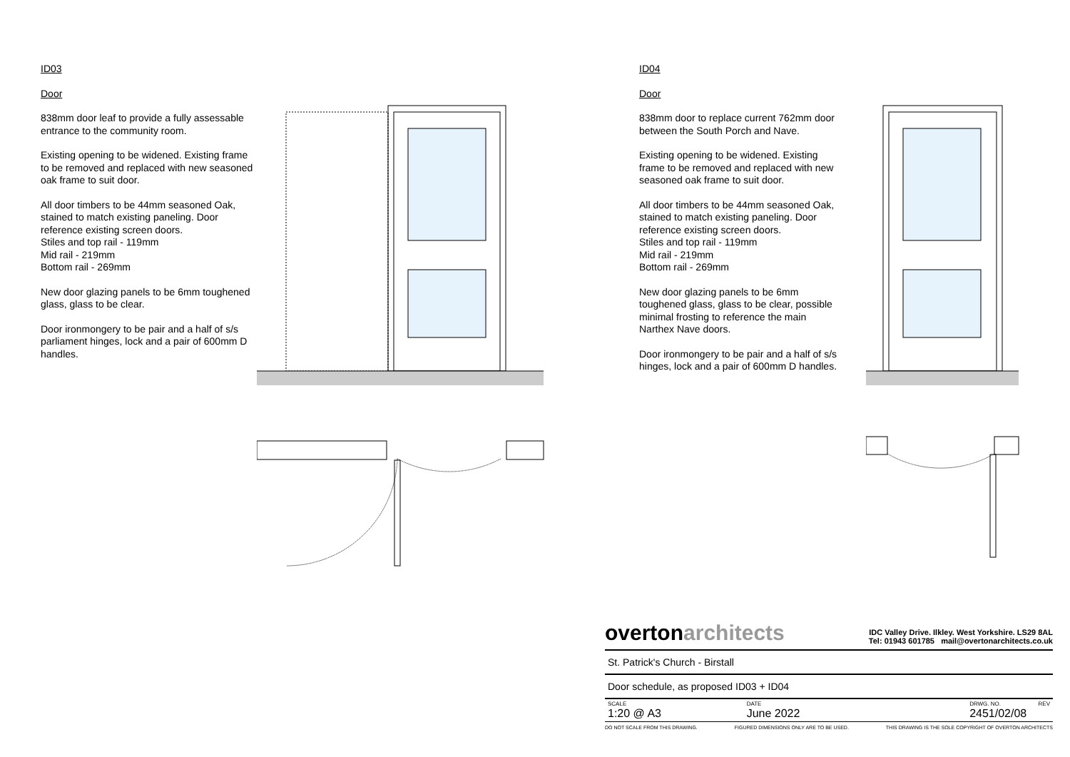ID03
Door
838mm door leaf to provide a fully assessable entrance to the community room.
Existing opening to be widened. Existing frame to be removed and replaced with new seasoned oak frame to suit door.
All door timbers to be 44mm seasoned Oak, stained to match existing paneling. Door reference existing screen doors.
Stiles and top rail - 119mm
Mid rail - 219mm
Bottom rail - 269mm
New door glazing panels to be 6mm toughened glass, glass to be clear.
Door ironmongery to be pair and a half of s/s parliament hinges, lock and a pair of 600mm D handles.
ID04
Door
838mm door to replace current 762mm door between the South Porch and Nave.
Existing opening to be widened. Existing frame to be removed and replaced with new seasoned oak frame to suit door.
All door timbers to be 44mm seasoned Oak, stained to match existing paneling. Door reference existing screen doors.
Stiles and top rail - 119mm
Mid rail - 219mm
Bottom rail - 269mm
New door glazing panels to be 6mm toughened glass, glass to be clear, possible minimal frosting to reference the main Narthex Nave doors.
Door ironmongery to be pair and a half of s/s hinges, lock and a pair of 600mm D handles.
overtonarchitects
IDC Valley Drive. Ilkley. West Yorkshire. LS29 8AL
Tel: 01943 601785 mail@overtonarchitects.co.uk
St. Patrick's Church - Birstall
Door schedule, as proposed ID03 + ID04
SCALE
1:20 @ A3
DATE
June 2022
DRWG. NO.
2451/02/08
REV
DO NOT SCALE FROM THIS DRAWING. FIGURED DIMENSIONS ONLY ARE TO BE USED. THIS DRAWING IS THE SOLE COPYRIGHT OF OVERTON ARCHITECTS